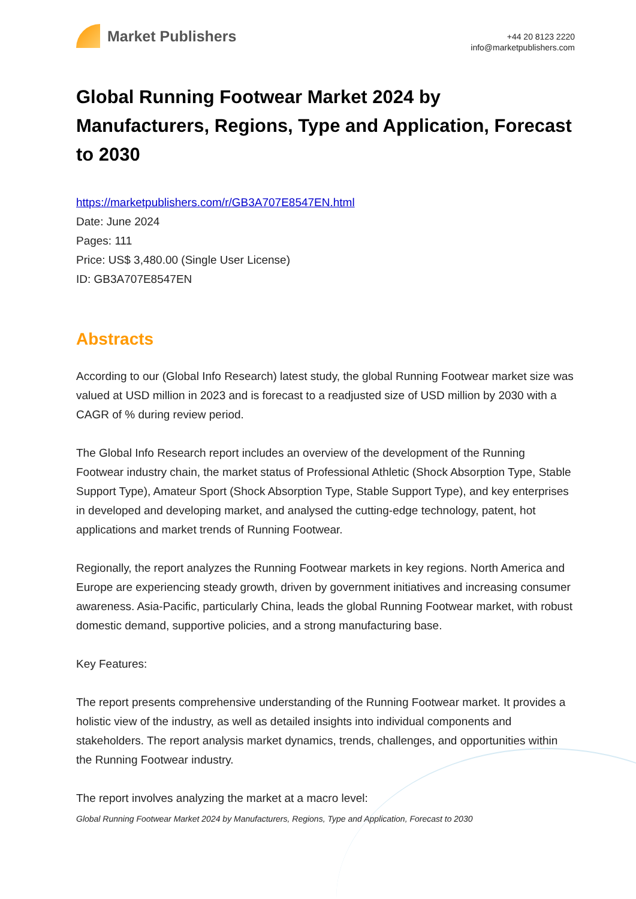Market Publishers
+44 20 8123 2220
info@marketpublishers.com
Global Running Footwear Market 2024 by Manufacturers, Regions, Type and Application, Forecast to 2030
https://marketpublishers.com/r/GB3A707E8547EN.html
Date: June 2024
Pages: 111
Price: US$ 3,480.00 (Single User License)
ID: GB3A707E8547EN
Abstracts
According to our (Global Info Research) latest study, the global Running Footwear market size was valued at USD million in 2023 and is forecast to a readjusted size of USD million by 2030 with a CAGR of % during review period.
The Global Info Research report includes an overview of the development of the Running Footwear industry chain, the market status of Professional Athletic (Shock Absorption Type, Stable Support Type), Amateur Sport (Shock Absorption Type, Stable Support Type), and key enterprises in developed and developing market, and analysed the cutting-edge technology, patent, hot applications and market trends of Running Footwear.
Regionally, the report analyzes the Running Footwear markets in key regions. North America and Europe are experiencing steady growth, driven by government initiatives and increasing consumer awareness. Asia-Pacific, particularly China, leads the global Running Footwear market, with robust domestic demand, supportive policies, and a strong manufacturing base.
Key Features:
The report presents comprehensive understanding of the Running Footwear market. It provides a holistic view of the industry, as well as detailed insights into individual components and stakeholders. The report analysis market dynamics, trends, challenges, and opportunities within the Running Footwear industry.
The report involves analyzing the market at a macro level:
Global Running Footwear Market 2024 by Manufacturers, Regions, Type and Application, Forecast to 2030